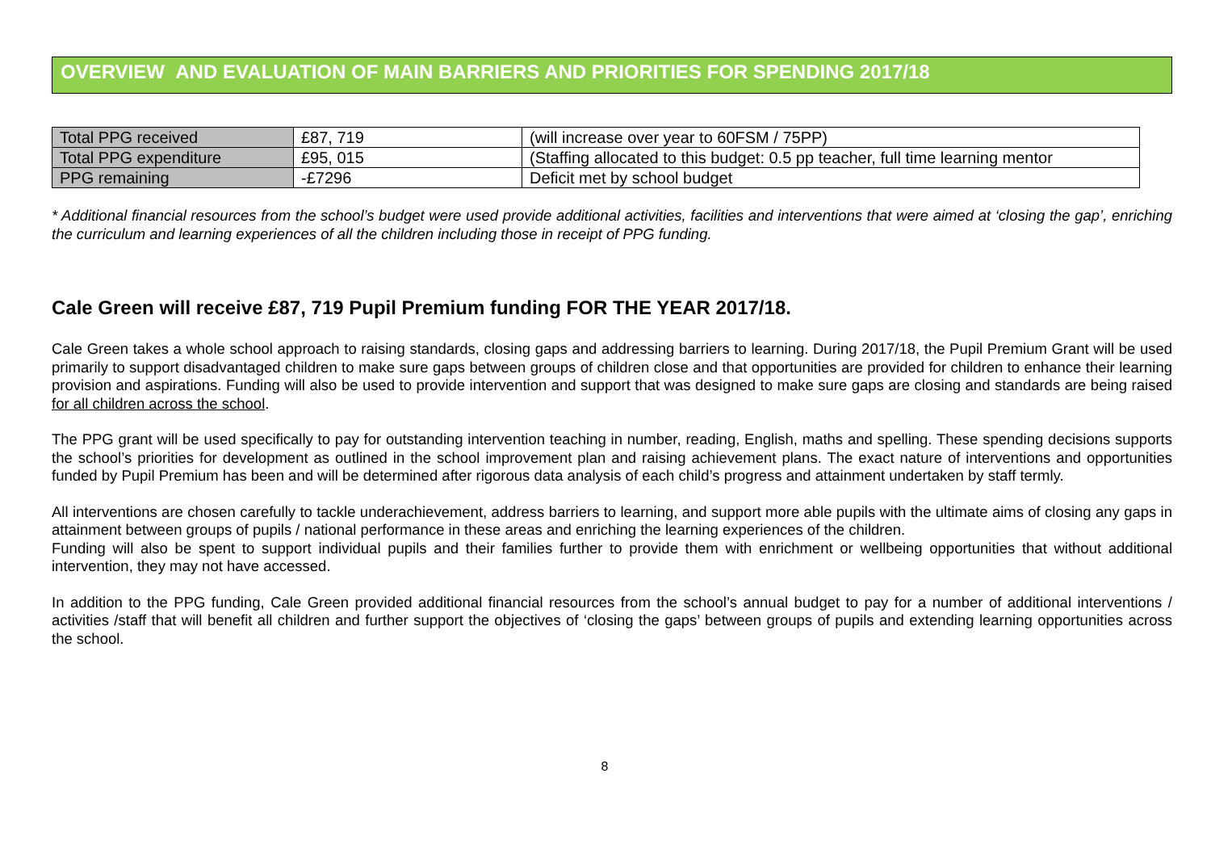OVERVIEW AND EVALUATION OF MAIN BARRIERS AND PRIORITIES FOR SPENDING 2017/18
| Total PPG received | £87, 719 | (will increase over year to 60FSM / 75PP) |
| Total PPG expenditure | £95, 015 | (Staffing allocated to this budget: 0.5 pp teacher, full time learning mentor |
| PPG remaining | -£7296 | Deficit met by school budget |
* Additional financial resources from the school’s budget were used provide additional activities, facilities and interventions that were aimed at ‘closing the gap’, enriching the curriculum and learning experiences of all the children including those in receipt of PPG funding.
Cale Green will receive £87, 719 Pupil Premium funding FOR THE YEAR 2017/18.
Cale Green takes a whole school approach to raising standards, closing gaps and addressing barriers to learning. During 2017/18, the Pupil Premium Grant will be used primarily to support disadvantaged children to make sure gaps between groups of children close and that opportunities are provided for children to enhance their learning provision and aspirations. Funding will also be used to provide intervention and support that was designed to make sure gaps are closing and standards are being raised for all children across the school.
The PPG grant will be used specifically to pay for outstanding intervention teaching in number, reading, English, maths and spelling. These spending decisions supports the school’s priorities for development as outlined in the school improvement plan and raising achievement plans. The exact nature of interventions and opportunities funded by Pupil Premium has been and will be determined after rigorous data analysis of each child’s progress and attainment undertaken by staff termly.
All interventions are chosen carefully to tackle underachievement, address barriers to learning, and support more able pupils with the ultimate aims of closing any gaps in attainment between groups of pupils / national performance in these areas and enriching the learning experiences of the children.
Funding will also be spent to support individual pupils and their families further to provide them with enrichment or wellbeing opportunities that without additional intervention, they may not have accessed.
In addition to the PPG funding, Cale Green provided additional financial resources from the school’s annual budget to pay for a number of additional interventions / activities /staff that will benefit all children and further support the objectives of ‘closing the gaps’ between groups of pupils and extending learning opportunities across the school.
8